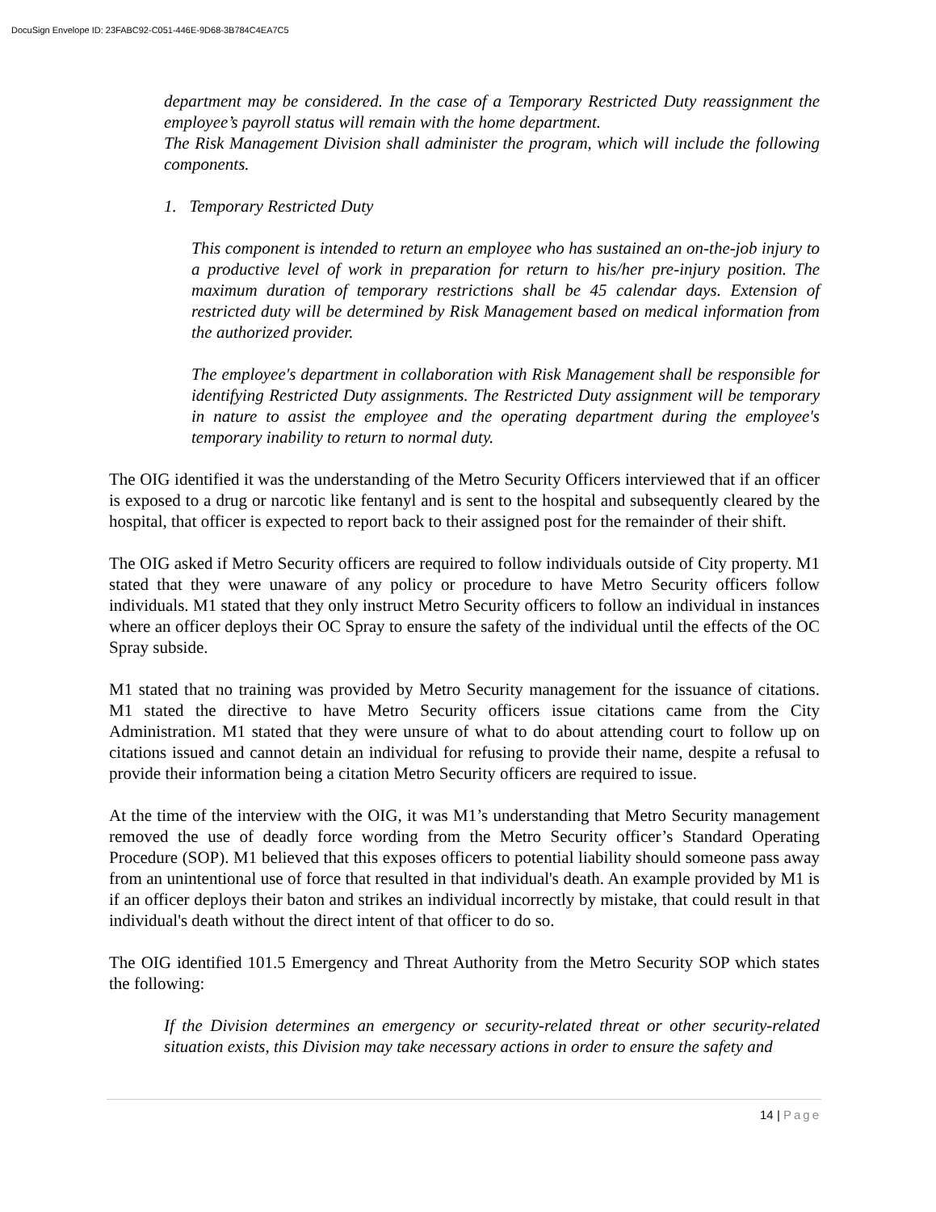DocuSign Envelope ID: 23FABC92-C051-446E-9D68-3B784C4EA7C5
department may be considered. In the case of a Temporary Restricted Duty reassignment the employee’s payroll status will remain with the home department.
The Risk Management Division shall administer the program, which will include the following components.
1. Temporary Restricted Duty
This component is intended to return an employee who has sustained an on-the-job injury to a productive level of work in preparation for return to his/her pre-injury position. The maximum duration of temporary restrictions shall be 45 calendar days. Extension of restricted duty will be determined by Risk Management based on medical information from the authorized provider.
The employee's department in collaboration with Risk Management shall be responsible for identifying Restricted Duty assignments. The Restricted Duty assignment will be temporary in nature to assist the employee and the operating department during the employee's temporary inability to return to normal duty.
The OIG identified it was the understanding of the Metro Security Officers interviewed that if an officer is exposed to a drug or narcotic like fentanyl and is sent to the hospital and subsequently cleared by the hospital, that officer is expected to report back to their assigned post for the remainder of their shift.
The OIG asked if Metro Security officers are required to follow individuals outside of City property. M1 stated that they were unaware of any policy or procedure to have Metro Security officers follow individuals. M1 stated that they only instruct Metro Security officers to follow an individual in instances where an officer deploys their OC Spray to ensure the safety of the individual until the effects of the OC Spray subside.
M1 stated that no training was provided by Metro Security management for the issuance of citations. M1 stated the directive to have Metro Security officers issue citations came from the City Administration. M1 stated that they were unsure of what to do about attending court to follow up on citations issued and cannot detain an individual for refusing to provide their name, despite a refusal to provide their information being a citation Metro Security officers are required to issue.
At the time of the interview with the OIG, it was M1’s understanding that Metro Security management removed the use of deadly force wording from the Metro Security officer’s Standard Operating Procedure (SOP). M1 believed that this exposes officers to potential liability should someone pass away from an unintentional use of force that resulted in that individual's death. An example provided by M1 is if an officer deploys their baton and strikes an individual incorrectly by mistake, that could result in that individual's death without the direct intent of that officer to do so.
The OIG identified 101.5 Emergency and Threat Authority from the Metro Security SOP which states the following:
If the Division determines an emergency or security-related threat or other security-related situation exists, this Division may take necessary actions in order to ensure the safety and
14 | Page